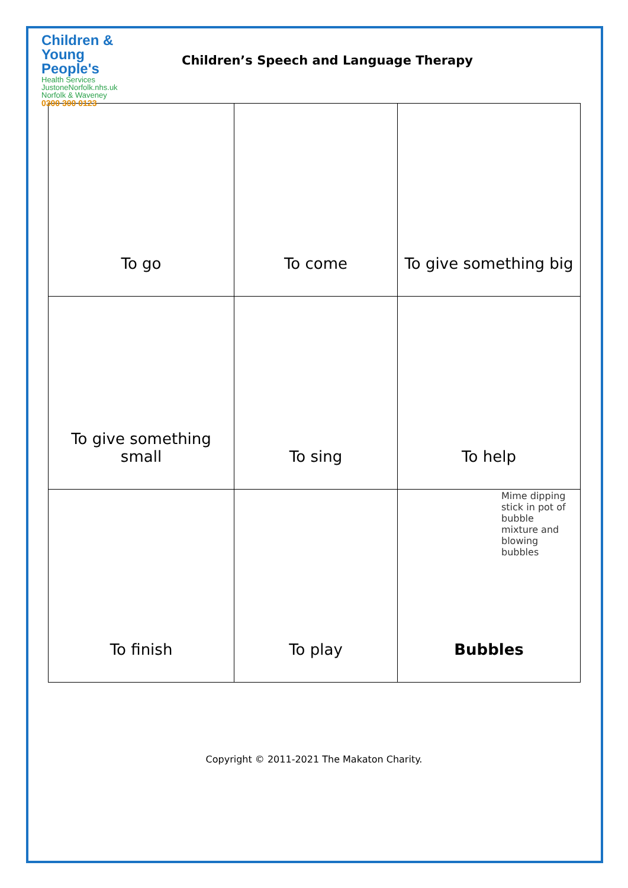Children &
Young People's
Health Services
JustoneNorfolk.nhs.uk Norfolk & Waveney
0300 300 0123
Children’s Speech and Language Therapy
| To go | To come | To give something big |
| To give something small | To sing | To help |
| To finish | To play | Mime dipping stick in pot of bubble mixture and blowing bubbles Bubbles |
Copyright © 2011-2021 The Makaton Charity.